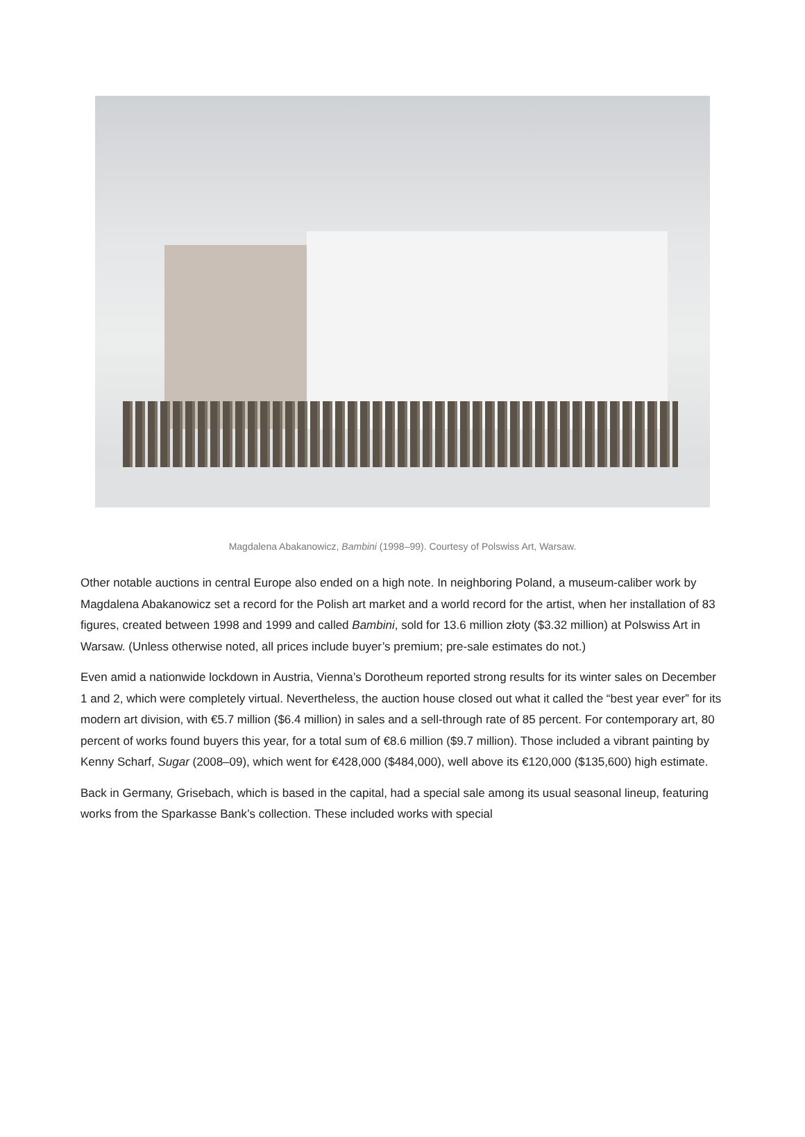Magdalena Abakanowicz, Bambini (1998–99). Courtesy of Polswiss Art, Warsaw.
Other notable auctions in central Europe also ended on a high note. In neighboring Poland, a museum-caliber work by Magdalena Abakanowicz set a record for the Polish art market and a world record for the artist, when her installation of 83 figures, created between 1998 and 1999 and called Bambini, sold for 13.6 million złoty ($3.32 million) at Polswiss Art in Warsaw. (Unless otherwise noted, all prices include buyer’s premium; pre-sale estimates do not.)
Even amid a nationwide lockdown in Austria, Vienna’s Dorotheum reported strong results for its winter sales on December 1 and 2, which were completely virtual. Nevertheless, the auction house closed out what it called the “best year ever” for its modern art division, with €5.7 million ($6.4 million) in sales and a sell-through rate of 85 percent. For contemporary art, 80 percent of works found buyers this year, for a total sum of €8.6 million ($9.7 million). Those included a vibrant painting by Kenny Scharf, Sugar (2008–09), which went for €428,000 ($484,000), well above its €120,000 ($135,600) high estimate.
Back in Germany, Grisebach, which is based in the capital, had a special sale among its usual seasonal lineup, featuring works from the Sparkasse Bank’s collection. These included works with special